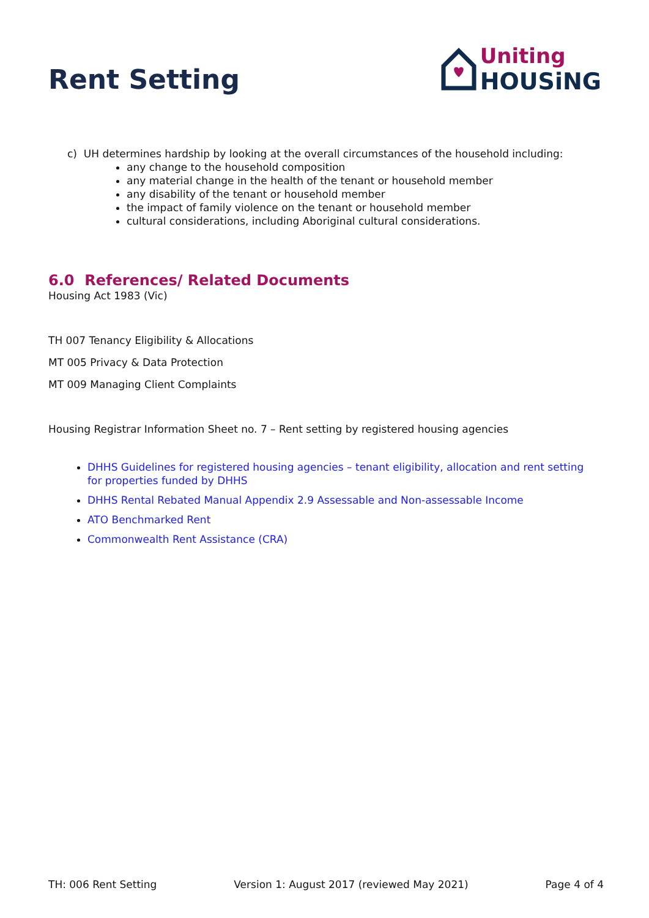Rent Setting
Uniting
HOUSiNG
c) UH determines hardship by looking at the overall circumstances of the household including:
any change to the household composition
any material change in the health of the tenant or household member
any disability of the tenant or household member
the impact of family violence on the tenant or household member
cultural considerations, including Aboriginal cultural considerations.
6.0 References/ Related Documents
Housing Act 1983 (Vic)
TH 007 Tenancy Eligibility & Allocations
MT 005 Privacy & Data Protection
MT 009 Managing Client Complaints
Housing Registrar Information Sheet no. 7 – Rent setting by registered housing agencies
DHHS Guidelines for registered housing agencies – tenant eligibility, allocation and rent setting for properties funded by DHHS
DHHS Rental Rebated Manual Appendix 2.9 Assessable and Non-assessable Income
ATO Benchmarked Rent
Commonwealth Rent Assistance (CRA)
TH: 006 Rent Setting Version 1: August 2017 (reviewed May 2021) Page 4 of 4